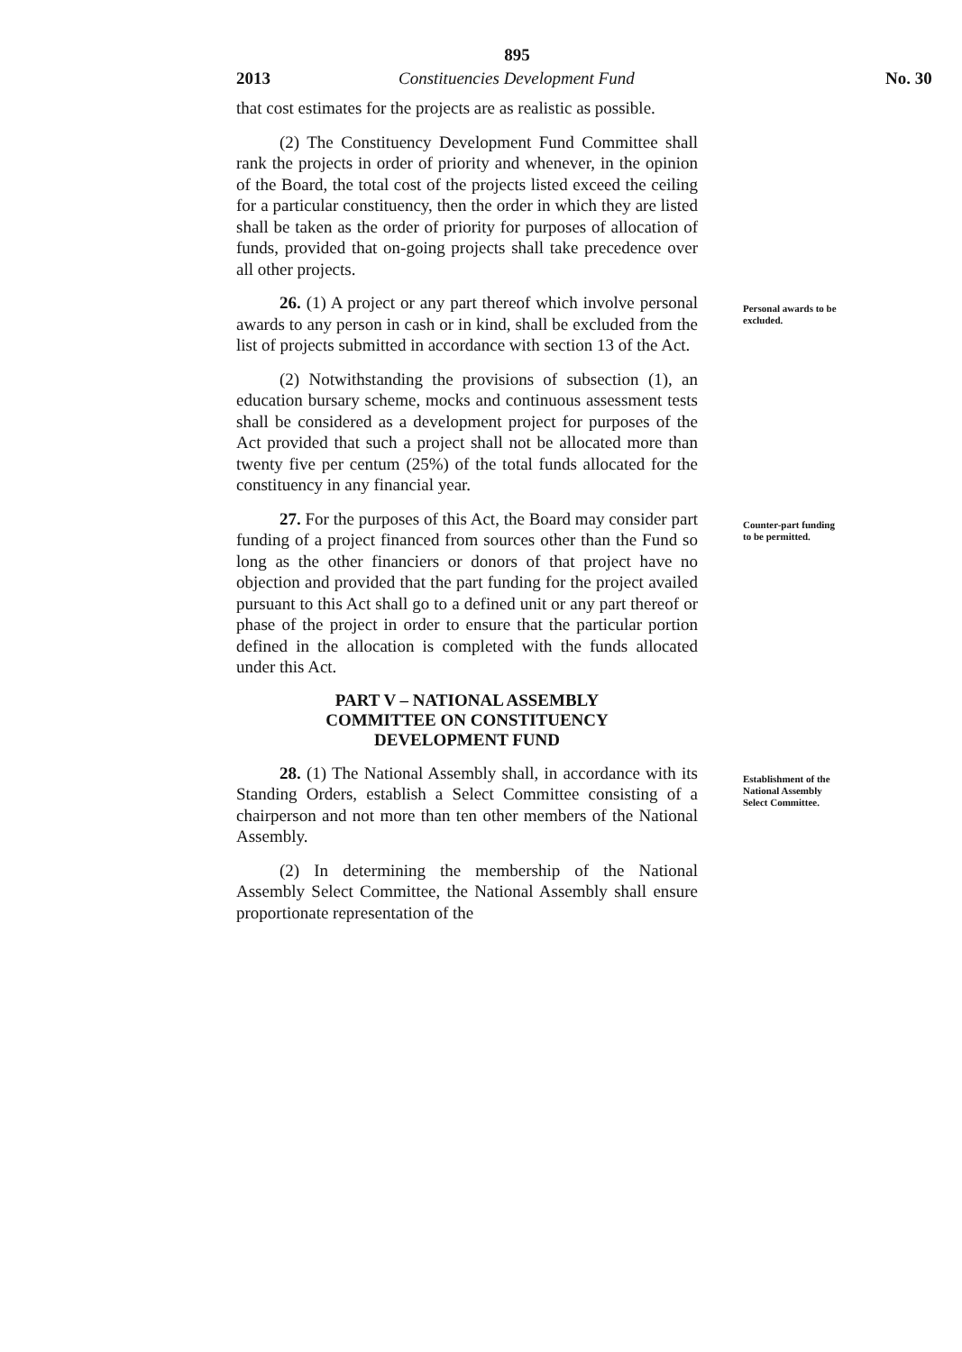895
2013 Constituencies Development Fund No. 30
that cost estimates for the projects are as realistic as possible.
(2) The Constituency Development Fund Committee shall rank the projects in order of priority and whenever, in the opinion of the Board, the total cost of the projects listed exceed the ceiling for a particular constituency, then the order in which they are listed shall be taken as the order of priority for purposes of allocation of funds, provided that on-going projects shall take precedence over all other projects.
26. (1) A project or any part thereof which involve personal awards to any person in cash or in kind, shall be excluded from the list of projects submitted in accordance with section 13 of the Act.
(2) Notwithstanding the provisions of subsection (1), an education bursary scheme, mocks and continuous assessment tests shall be considered as a development project for purposes of the Act provided that such a project shall not be allocated more than twenty five per centum (25%) of the total funds allocated for the constituency in any financial year.
Personal awards to be excluded.
27. For the purposes of this Act, the Board may consider part funding of a project financed from sources other than the Fund so long as the other financiers or donors of that project have no objection and provided that the part funding for the project availed pursuant to this Act shall go to a defined unit or any part thereof or phase of the project in order to ensure that the particular portion defined in the allocation is completed with the funds allocated under this Act.
PART V – NATIONAL ASSEMBLY
COMMITTEE ON CONSTITUENCY
DEVELOPMENT FUND
Counter-part funding to be permitted.
28. (1) The National Assembly shall, in accordance with its Standing Orders, establish a Select Committee consisting of a chairperson and not more than ten other members of the National Assembly.
(2) In determining the membership of the National Assembly Select Committee, the National Assembly shall ensure proportionate representation of the
Establishment of the National Assembly Select Committee.